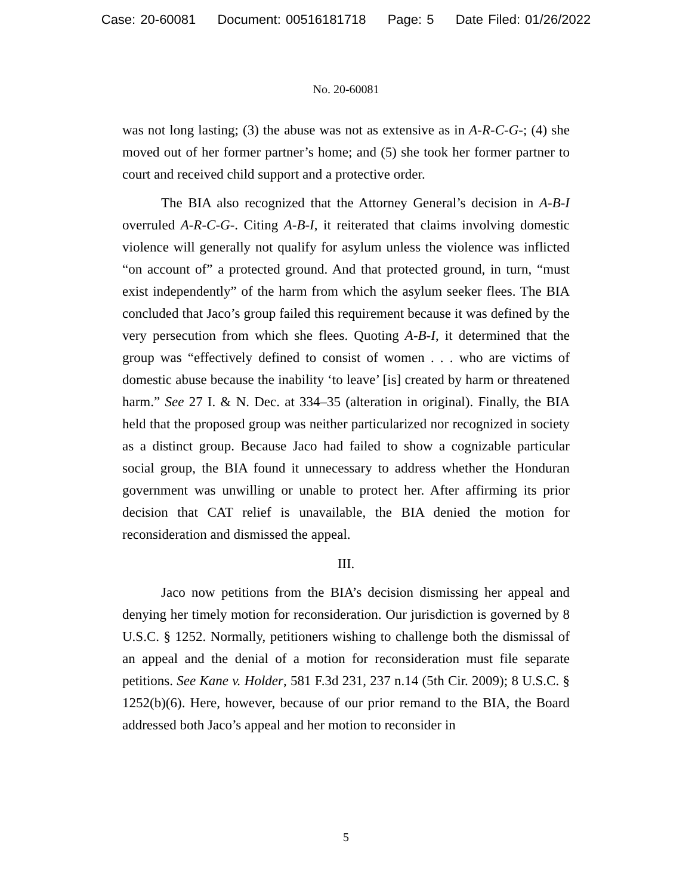Case: 20-60081 Document: 00516181718 Page: 5 Date Filed: 01/26/2022
No. 20-60081
was not long lasting; (3) the abuse was not as extensive as in A-R-C-G-; (4) she moved out of her former partner’s home; and (5) she took her former partner to court and received child support and a protective order.
The BIA also recognized that the Attorney General’s decision in A-B-I overruled A-R-C-G-. Citing A-B-I, it reiterated that claims involving domestic violence will generally not qualify for asylum unless the violence was inflicted “on account of” a protected ground. And that protected ground, in turn, “must exist independently” of the harm from which the asylum seeker flees. The BIA concluded that Jaco’s group failed this requirement because it was defined by the very persecution from which she flees. Quoting A-B-I, it determined that the group was “effectively defined to consist of women . . . who are victims of domestic abuse because the inability ‘to leave’ [is] created by harm or threatened harm.” See 27 I. & N. Dec. at 334–35 (alteration in original). Finally, the BIA held that the proposed group was neither particularized nor recognized in society as a distinct group. Because Jaco had failed to show a cognizable particular social group, the BIA found it unnecessary to address whether the Honduran government was unwilling or unable to protect her. After affirming its prior decision that CAT relief is unavailable, the BIA denied the motion for reconsideration and dismissed the appeal.
III.
Jaco now petitions from the BIA’s decision dismissing her appeal and denying her timely motion for reconsideration. Our jurisdiction is governed by 8 U.S.C. § 1252. Normally, petitioners wishing to challenge both the dismissal of an appeal and the denial of a motion for reconsideration must file separate petitions. See Kane v. Holder, 581 F.3d 231, 237 n.14 (5th Cir. 2009); 8 U.S.C. § 1252(b)(6). Here, however, because of our prior remand to the BIA, the Board addressed both Jaco’s appeal and her motion to reconsider in
5